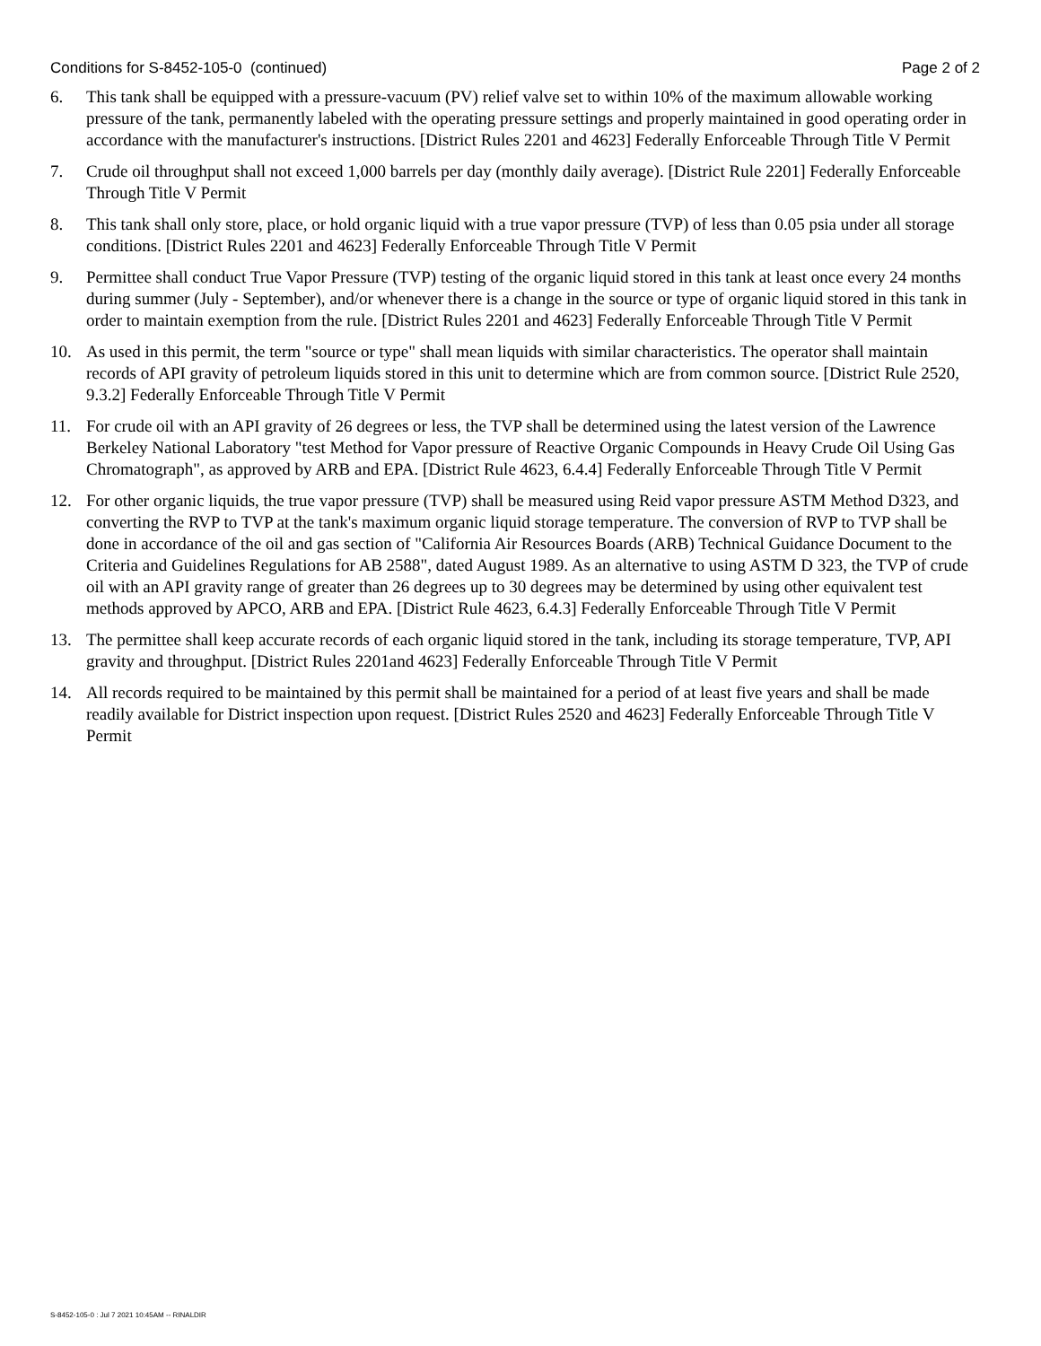Conditions for S-8452-105-0 (continued) Page 2 of 2
6. This tank shall be equipped with a pressure-vacuum (PV) relief valve set to within 10% of the maximum allowable working pressure of the tank, permanently labeled with the operating pressure settings and properly maintained in good operating order in accordance with the manufacturer's instructions. [District Rules 2201 and 4623] Federally Enforceable Through Title V Permit
7. Crude oil throughput shall not exceed 1,000 barrels per day (monthly daily average). [District Rule 2201] Federally Enforceable Through Title V Permit
8. This tank shall only store, place, or hold organic liquid with a true vapor pressure (TVP) of less than 0.05 psia under all storage conditions. [District Rules 2201 and 4623] Federally Enforceable Through Title V Permit
9. Permittee shall conduct True Vapor Pressure (TVP) testing of the organic liquid stored in this tank at least once every 24 months during summer (July - September), and/or whenever there is a change in the source or type of organic liquid stored in this tank in order to maintain exemption from the rule. [District Rules 2201 and 4623] Federally Enforceable Through Title V Permit
10. As used in this permit, the term "source or type" shall mean liquids with similar characteristics. The operator shall maintain records of API gravity of petroleum liquids stored in this unit to determine which are from common source. [District Rule 2520, 9.3.2] Federally Enforceable Through Title V Permit
11. For crude oil with an API gravity of 26 degrees or less, the TVP shall be determined using the latest version of the Lawrence Berkeley National Laboratory "test Method for Vapor pressure of Reactive Organic Compounds in Heavy Crude Oil Using Gas Chromatograph", as approved by ARB and EPA. [District Rule 4623, 6.4.4] Federally Enforceable Through Title V Permit
12. For other organic liquids, the true vapor pressure (TVP) shall be measured using Reid vapor pressure ASTM Method D323, and converting the RVP to TVP at the tank's maximum organic liquid storage temperature. The conversion of RVP to TVP shall be done in accordance of the oil and gas section of "California Air Resources Boards (ARB) Technical Guidance Document to the Criteria and Guidelines Regulations for AB 2588", dated August 1989. As an alternative to using ASTM D 323, the TVP of crude oil with an API gravity range of greater than 26 degrees up to 30 degrees may be determined by using other equivalent test methods approved by APCO, ARB and EPA. [District Rule 4623, 6.4.3] Federally Enforceable Through Title V Permit
13. The permittee shall keep accurate records of each organic liquid stored in the tank, including its storage temperature, TVP, API gravity and throughput. [District Rules 2201and 4623] Federally Enforceable Through Title V Permit
14. All records required to be maintained by this permit shall be maintained for a period of at least five years and shall be made readily available for District inspection upon request. [District Rules 2520 and 4623] Federally Enforceable Through Title V Permit
S-8452-105-0 : Jul 7 2021 10:45AM -- RINALDIR